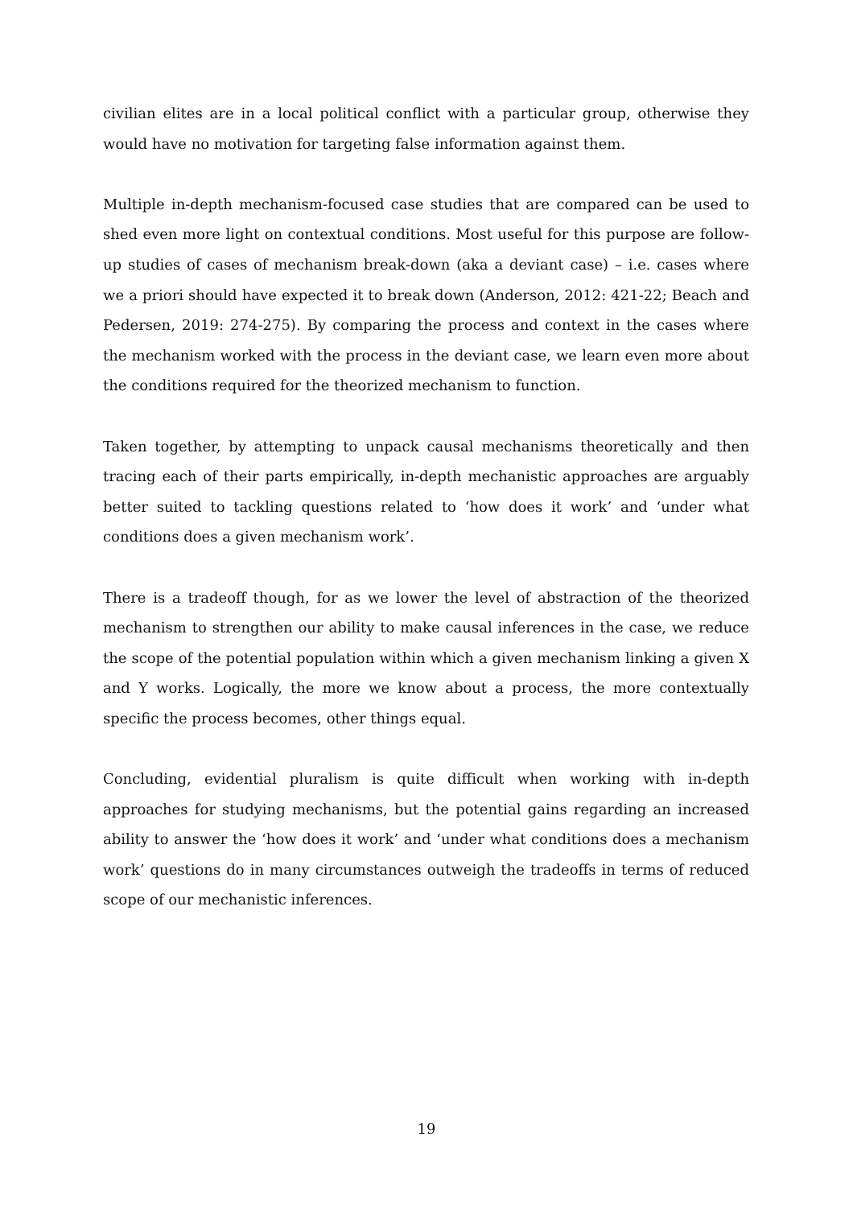civilian elites are in a local political conflict with a particular group, otherwise they would have no motivation for targeting false information against them.
Multiple in-depth mechanism-focused case studies that are compared can be used to shed even more light on contextual conditions. Most useful for this purpose are follow-up studies of cases of mechanism break-down (aka a deviant case) – i.e. cases where we a priori should have expected it to break down (Anderson, 2012: 421-22; Beach and Pedersen, 2019: 274-275). By comparing the process and context in the cases where the mechanism worked with the process in the deviant case, we learn even more about the conditions required for the theorized mechanism to function.
Taken together, by attempting to unpack causal mechanisms theoretically and then tracing each of their parts empirically, in-depth mechanistic approaches are arguably better suited to tackling questions related to ‘how does it work’ and ‘under what conditions does a given mechanism work’.
There is a tradeoff though, for as we lower the level of abstraction of the theorized mechanism to strengthen our ability to make causal inferences in the case, we reduce the scope of the potential population within which a given mechanism linking a given X and Y works. Logically, the more we know about a process, the more contextually specific the process becomes, other things equal.
Concluding, evidential pluralism is quite difficult when working with in-depth approaches for studying mechanisms, but the potential gains regarding an increased ability to answer the ‘how does it work’ and ‘under what conditions does a mechanism work’ questions do in many circumstances outweigh the tradeoffs in terms of reduced scope of our mechanistic inferences.
19